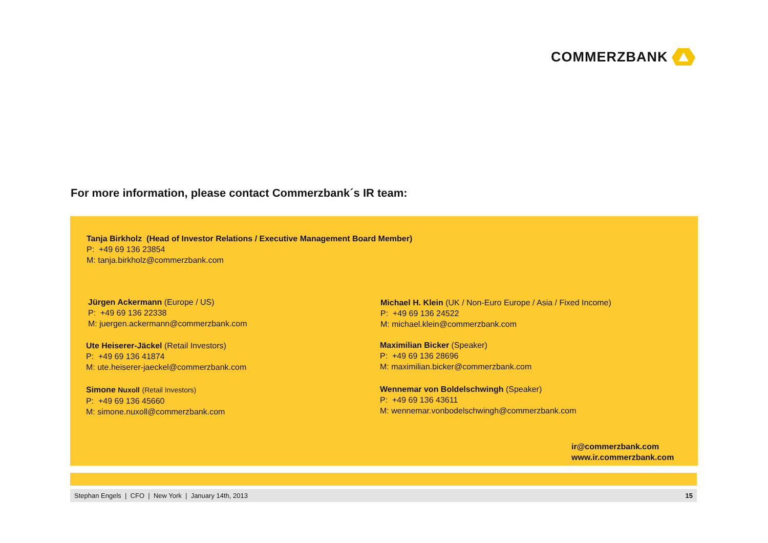COMMERZBANK
For more information, please contact Commerzbank´s IR team:
Tanja Birkholz (Head of Investor Relations / Executive Management Board Member)
P: +49 69 136 23854
M: tanja.birkholz@commerzbank.com
Jürgen Ackermann (Europe / US)
P: +49 69 136 22338
M: juergen.ackermann@commerzbank.com
Ute Heiserer-Jäckel (Retail Investors)
P: +49 69 136 41874
M: ute.heiserer-jaeckel@commerzbank.com
Simone Nuxoll (Retail Investors)
P: +49 69 136 45660
M: simone.nuxoll@commerzbank.com
Michael H. Klein (UK / Non-Euro Europe / Asia / Fixed Income)
P: +49 69 136 24522
M: michael.klein@commerzbank.com
Maximilian Bicker (Speaker)
P: +49 69 136 28696
M: maximilian.bicker@commerzbank.com
Wennemar von Boldelschwingh (Speaker)
P: +49 69 136 43611
M: wennemar.vonbodelschwingh@commerzbank.com
ir@commerzbank.com
www.ir.commerzbank.com
Stephan Engels | CFO | New York | January 14th, 2013 15